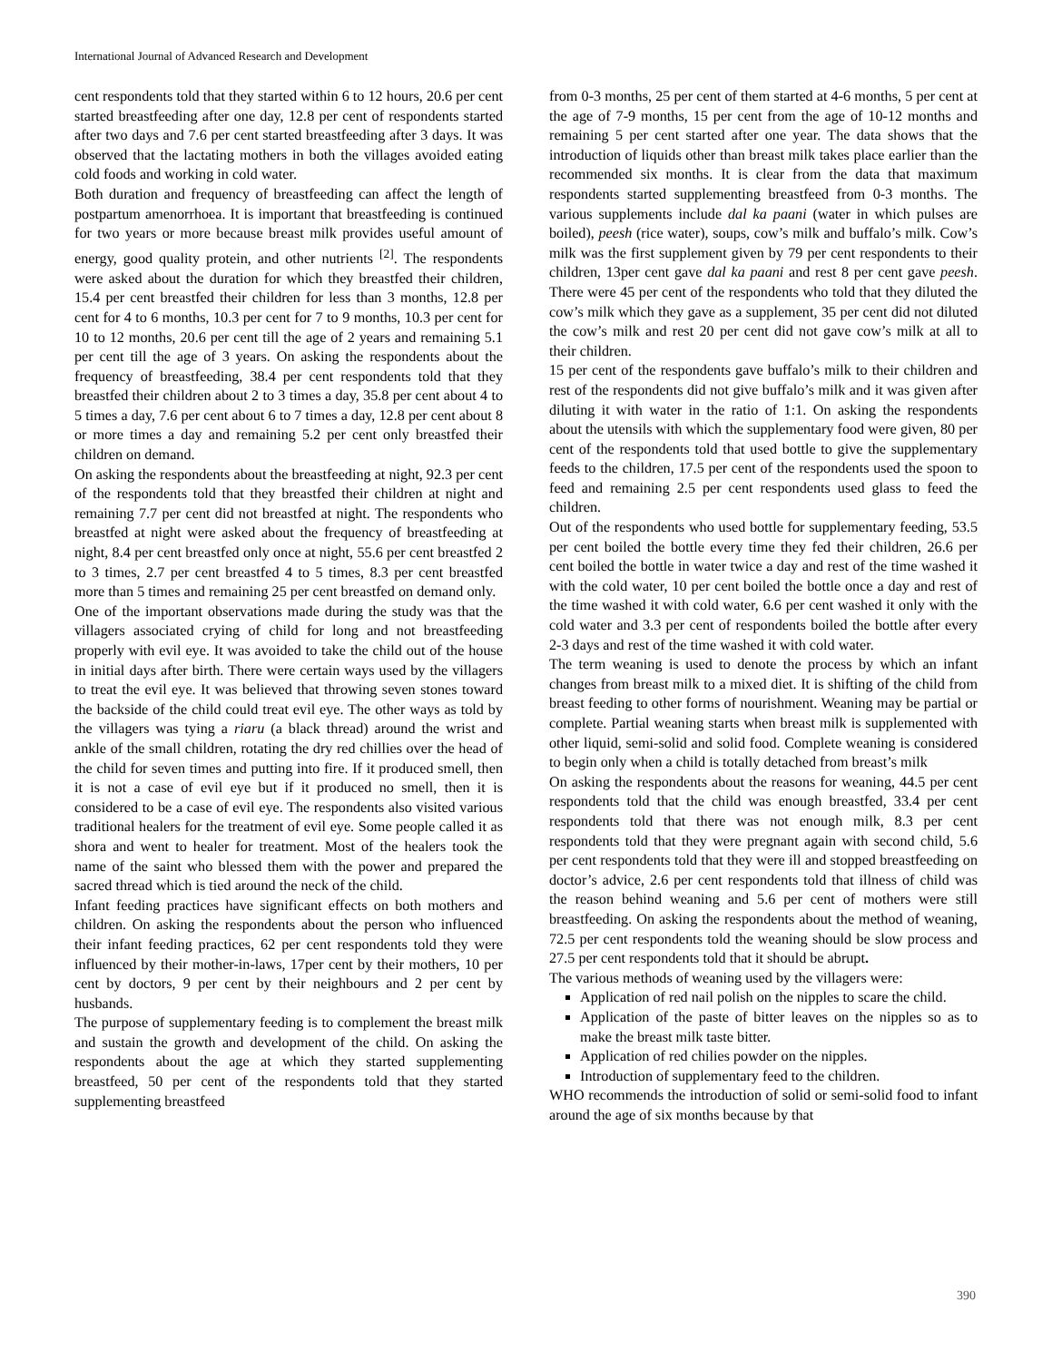International Journal of Advanced Research and Development
cent respondents told that they started within 6 to 12 hours, 20.6 per cent started breastfeeding after one day, 12.8 per cent of respondents started after two days and 7.6 per cent started breastfeeding after 3 days. It was observed that the lactating mothers in both the villages avoided eating cold foods and working in cold water.
Both duration and frequency of breastfeeding can affect the length of postpartum amenorrhoea. It is important that breastfeeding is continued for two years or more because breast milk provides useful amount of energy, good quality protein, and other nutrients <sup>[2]</sup>. The respondents were asked about the duration for which they breastfed their children, 15.4 per cent breastfed their children for less than 3 months, 12.8 per cent for 4 to 6 months, 10.3 per cent for 7 to 9 months, 10.3 per cent for 10 to 12 months, 20.6 per cent till the age of 2 years and remaining 5.1 per cent till the age of 3 years. On asking the respondents about the frequency of breastfeeding, 38.4 per cent respondents told that they breastfed their children about 2 to 3 times a day, 35.8 per cent about 4 to 5 times a day, 7.6 per cent about 6 to 7 times a day, 12.8 per cent about 8 or more times a day and remaining 5.2 per cent only breastfed their children on demand.
On asking the respondents about the breastfeeding at night, 92.3 per cent of the respondents told that they breastfed their children at night and remaining 7.7 per cent did not breastfed at night. The respondents who breastfed at night were asked about the frequency of breastfeeding at night, 8.4 per cent breastfed only once at night, 55.6 per cent breastfed 2 to 3 times, 2.7 per cent breastfed 4 to 5 times, 8.3 per cent breastfed more than 5 times and remaining 25 per cent breastfed on demand only.
One of the important observations made during the study was that the villagers associated crying of child for long and not breastfeeding properly with evil eye. It was avoided to take the child out of the house in initial days after birth. There were certain ways used by the villagers to treat the evil eye. It was believed that throwing seven stones toward the backside of the child could treat evil eye. The other ways as told by the villagers was tying a riaru (a black thread) around the wrist and ankle of the small children, rotating the dry red chillies over the head of the child for seven times and putting into fire. If it produced smell, then it is not a case of evil eye but if it produced no smell, then it is considered to be a case of evil eye. The respondents also visited various traditional healers for the treatment of evil eye. Some people called it as shora and went to healer for treatment. Most of the healers took the name of the saint who blessed them with the power and prepared the sacred thread which is tied around the neck of the child.
Infant feeding practices have significant effects on both mothers and children. On asking the respondents about the person who influenced their infant feeding practices, 62 per cent respondents told they were influenced by their mother-in-laws, 17per cent by their mothers, 10 per cent by doctors, 9 per cent by their neighbours and 2 per cent by husbands.
The purpose of supplementary feeding is to complement the breast milk and sustain the growth and development of the child. On asking the respondents about the age at which they started supplementing breastfeed, 50 per cent of the respondents told that they started supplementing breastfeed
from 0-3 months, 25 per cent of them started at 4-6 months, 5 per cent at the age of 7-9 months, 15 per cent from the age of 10-12 months and remaining 5 per cent started after one year. The data shows that the introduction of liquids other than breast milk takes place earlier than the recommended six months. It is clear from the data that maximum respondents started supplementing breastfeed from 0-3 months. The various supplements include dal ka paani (water in which pulses are boiled), peesh (rice water), soups, cow’s milk and buffalo’s milk. Cow’s milk was the first supplement given by 79 per cent respondents to their children, 13per cent gave dal ka paani and rest 8 per cent gave peesh. There were 45 per cent of the respondents who told that they diluted the cow’s milk which they gave as a supplement, 35 per cent did not diluted the cow’s milk and rest 20 per cent did not gave cow’s milk at all to their children.
15 per cent of the respondents gave buffalo’s milk to their children and rest of the respondents did not give buffalo’s milk and it was given after diluting it with water in the ratio of 1:1. On asking the respondents about the utensils with which the supplementary food were given, 80 per cent of the respondents told that used bottle to give the supplementary feeds to the children, 17.5 per cent of the respondents used the spoon to feed and remaining 2.5 per cent respondents used glass to feed the children.
Out of the respondents who used bottle for supplementary feeding, 53.5 per cent boiled the bottle every time they fed their children, 26.6 per cent boiled the bottle in water twice a day and rest of the time washed it with the cold water, 10 per cent boiled the bottle once a day and rest of the time washed it with cold water, 6.6 per cent washed it only with the cold water and 3.3 per cent of respondents boiled the bottle after every 2-3 days and rest of the time washed it with cold water.
The term weaning is used to denote the process by which an infant changes from breast milk to a mixed diet. It is shifting of the child from breast feeding to other forms of nourishment. Weaning may be partial or complete. Partial weaning starts when breast milk is supplemented with other liquid, semi-solid and solid food. Complete weaning is considered to begin only when a child is totally detached from breast’s milk
On asking the respondents about the reasons for weaning, 44.5 per cent respondents told that the child was enough breastfed, 33.4 per cent respondents told that there was not enough milk, 8.3 per cent respondents told that they were pregnant again with second child, 5.6 per cent respondents told that they were ill and stopped breastfeeding on doctor’s advice, 2.6 per cent respondents told that illness of child was the reason behind weaning and 5.6 per cent of mothers were still breastfeeding. On asking the respondents about the method of weaning, 72.5 per cent respondents told the weaning should be slow process and 27.5 per cent respondents told that it should be abrupt.
The various methods of weaning used by the villagers were:
Application of red nail polish on the nipples to scare the child.
Application of the paste of bitter leaves on the nipples so as to make the breast milk taste bitter.
Application of red chilies powder on the nipples.
Introduction of supplementary feed to the children.
WHO recommends the introduction of solid or semi-solid food to infant around the age of six months because by that
390